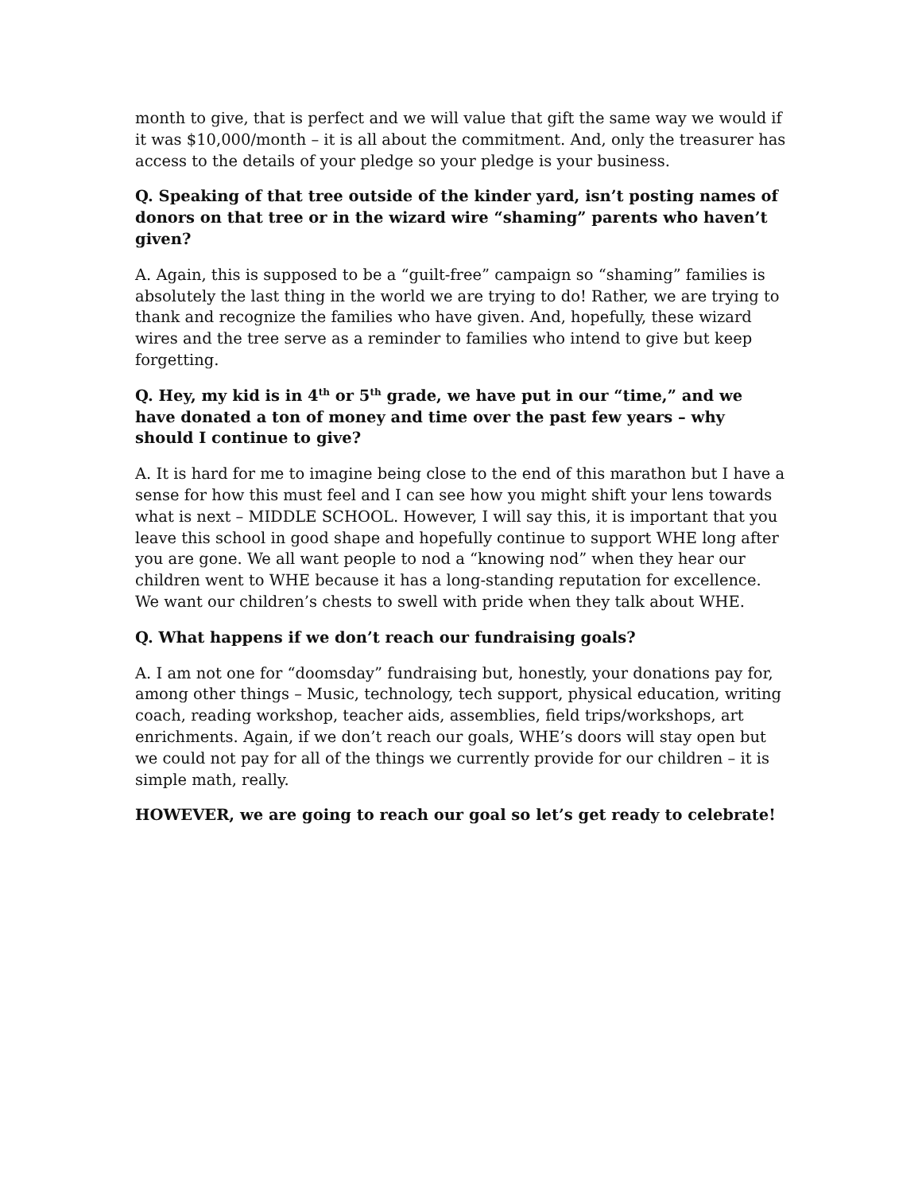month to give, that is perfect and we will value that gift the same way we would if it was $10,000/month – it is all about the commitment. And, only the treasurer has access to the details of your pledge so your pledge is your business.
Q. Speaking of that tree outside of the kinder yard, isn’t posting names of donors on that tree or in the wizard wire “shaming” parents who haven’t given?
A. Again, this is supposed to be a “guilt-free” campaign so “shaming” families is absolutely the last thing in the world we are trying to do! Rather, we are trying to thank and recognize the families who have given. And, hopefully, these wizard wires and the tree serve as a reminder to families who intend to give but keep forgetting.
Q. Hey, my kid is in 4<sup>th</sup> or 5<sup>th</sup> grade, we have put in our “time,” and we have donated a ton of money and time over the past few years – why should I continue to give?
A. It is hard for me to imagine being close to the end of this marathon but I have a sense for how this must feel and I can see how you might shift your lens towards what is next – MIDDLE SCHOOL. However, I will say this, it is important that you leave this school in good shape and hopefully continue to support WHE long after you are gone. We all want people to nod a “knowing nod” when they hear our children went to WHE because it has a long-standing reputation for excellence. We want our children’s chests to swell with pride when they talk about WHE.
Q. What happens if we don’t reach our fundraising goals?
A. I am not one for “doomsday” fundraising but, honestly, your donations pay for, among other things – Music, technology, tech support, physical education, writing coach, reading workshop, teacher aids, assemblies, field trips/workshops, art enrichments. Again, if we don’t reach our goals, WHE’s doors will stay open but we could not pay for all of the things we currently provide for our children – it is simple math, really.
HOWEVER, we are going to reach our goal so let’s get ready to celebrate!